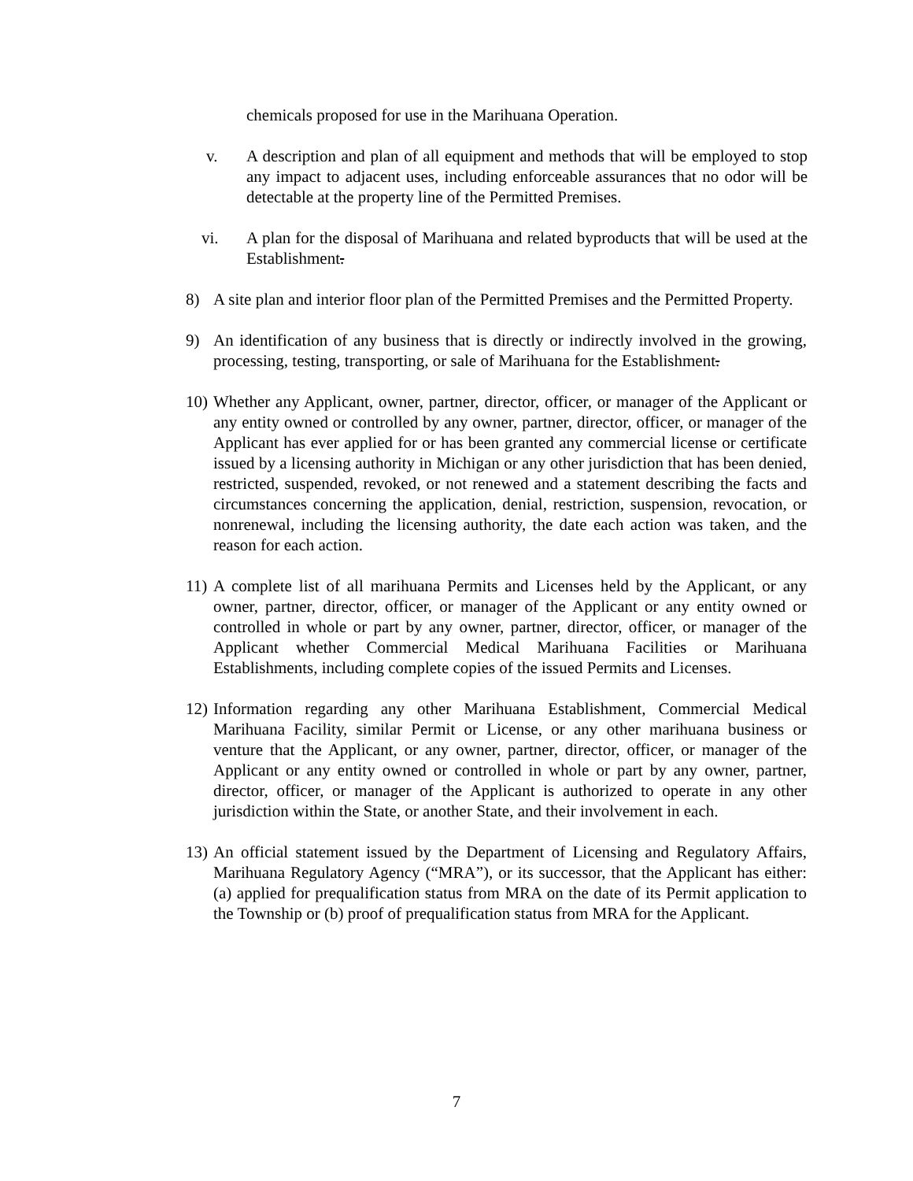chemicals proposed for use in the Marihuana Operation.
v. A description and plan of all equipment and methods that will be employed to stop any impact to adjacent uses, including enforceable assurances that no odor will be detectable at the property line of the Permitted Premises.
vi. A plan for the disposal of Marihuana and related byproducts that will be used at the Establishment.
8) A site plan and interior floor plan of the Permitted Premises and the Permitted Property.
9) An identification of any business that is directly or indirectly involved in the growing, processing, testing, transporting, or sale of Marihuana for the Establishment.
10)
Whether any Applicant, owner, partner, director, officer, or manager of the Applicant or any entity owned or controlled by any owner, partner, director, officer, or manager of the Applicant has ever applied for or has been granted any commercial license or certificate issued by a licensing authority in Michigan or any other jurisdiction that has been denied, restricted, suspended, revoked, or not renewed and a statement describing the facts and circumstances concerning the application, denial, restriction, suspension, revocation, or nonrenewal, including the licensing authority, the date each action was taken, and the reason for each action.
11)
A complete list of all marihuana Permits and Licenses held by the Applicant, or any owner, partner, director, officer, or manager of the Applicant or any entity owned or controlled in whole or part by any owner, partner, director, officer, or manager of the Applicant whether Commercial Medical Marihuana Facilities or Marihuana Establishments, including complete copies of the issued Permits and Licenses.
12)
Information regarding any other Marihuana Establishment, Commercial Medical Marihuana Facility, similar Permit or License, or any other marihuana business or venture that the Applicant, or any owner, partner, director, officer, or manager of the Applicant or any entity owned or controlled in whole or part by any owner, partner, director, officer, or manager of the Applicant is authorized to operate in any other jurisdiction within the State, or another State, and their involvement in each.
13)
An official statement issued by the Department of Licensing and Regulatory Affairs, Marihuana Regulatory Agency (“MRA”), or its successor, that the Applicant has either: (a) applied for prequalification status from MRA on the date of its Permit application to the Township or (b) proof of prequalification status from MRA for the Applicant.
7